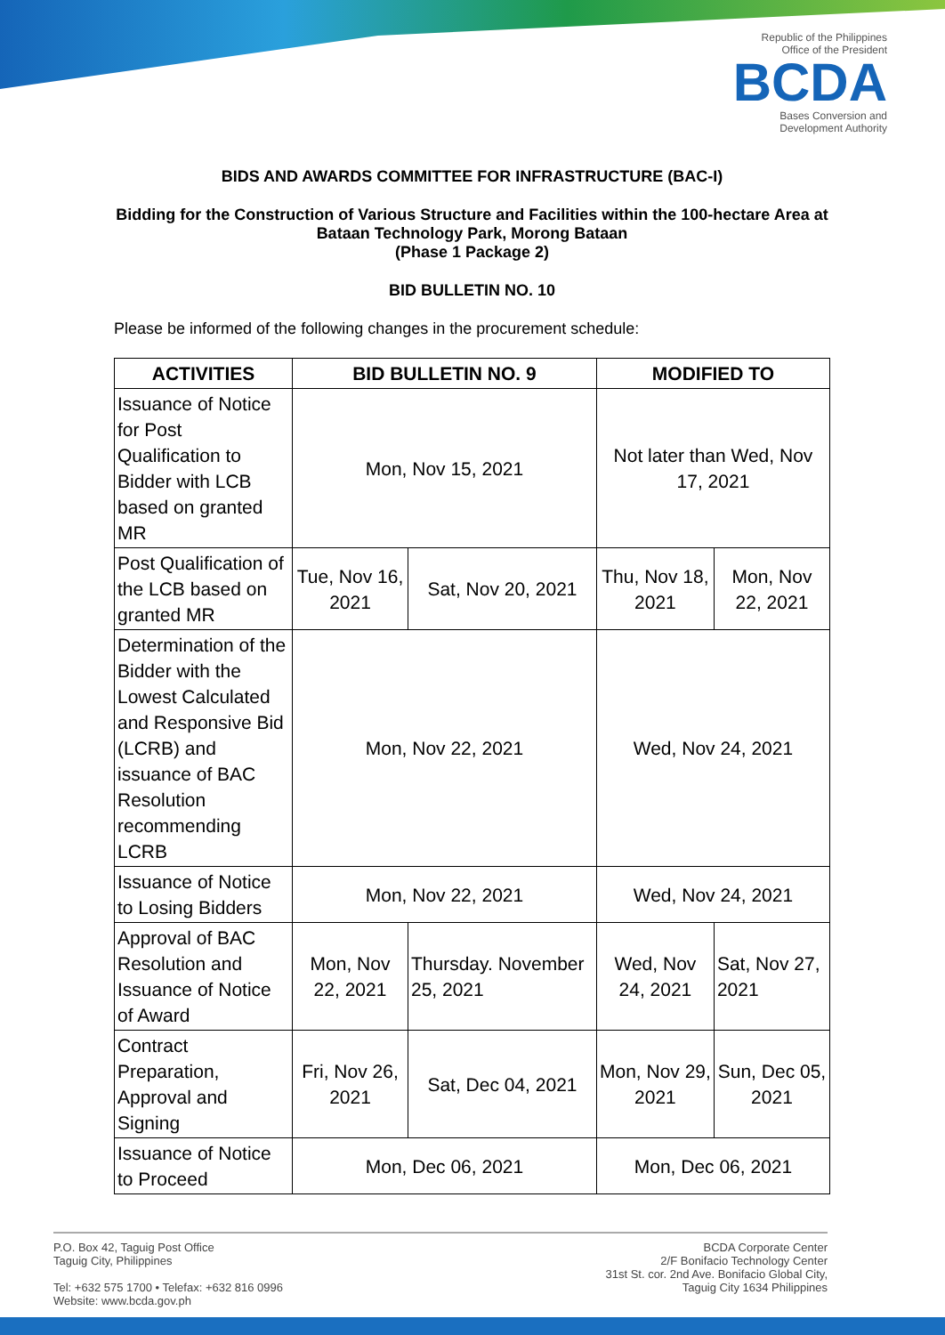Republic of the Philippines
Office of the President
BCDA
Bases Conversion and
Development Authority
BIDS AND AWARDS COMMITTEE FOR INFRASTRUCTURE (BAC-I)
Bidding for the Construction of Various Structure and Facilities within the 100-hectare Area at Bataan Technology Park, Morong Bataan
(Phase 1 Package 2)
BID BULLETIN NO. 10
Please be informed of the following changes in the procurement schedule:
| ACTIVITIES | BID BULLETIN NO. 9 | | MODIFIED TO | |
| --- | --- | --- | --- | --- |
| Issuance of Notice for Post Qualification to Bidder with LCB based on granted MR | Mon, Nov 15, 2021 | | Not later than Wed, Nov 17, 2021 | |
| Post Qualification of the LCB based on granted MR | Tue, Nov 16, 2021 | Sat, Nov 20, 2021 | Thu, Nov 18, 2021 | Mon, Nov 22, 2021 |
| Determination of the Bidder with the Lowest Calculated and Responsive Bid (LCRB) and issuance of BAC Resolution recommending LCRB | Mon, Nov 22, 2021 | | Wed, Nov 24, 2021 | |
| Issuance of Notice to Losing Bidders | Mon, Nov 22, 2021 | | Wed, Nov 24, 2021 | |
| Approval of BAC Resolution and Issuance of Notice of Award | Mon, Nov 22, 2021 | Thursday. November 25, 2021 | Wed, Nov 24, 2021 | Sat, Nov 27, 2021 |
| Contract Preparation, Approval and Signing | Fri, Nov 26, 2021 | Sat, Dec 04, 2021 | Mon, Nov 29, 2021 | Sun, Dec 05, 2021 |
| Issuance of Notice to Proceed | Mon, Dec 06, 2021 | | Mon, Dec 06, 2021 | |
P.O. Box 42, Taguig Post Office
Taguig City, Philippines
Tel: +632 575 1700 • Telefax: +632 816 0996
Website: www.bcda.gov.ph
BCDA Corporate Center
2/F Bonifacio Technology Center
31st St. cor. 2nd Ave. Bonifacio Global City,
Taguig City 1634 Philippines